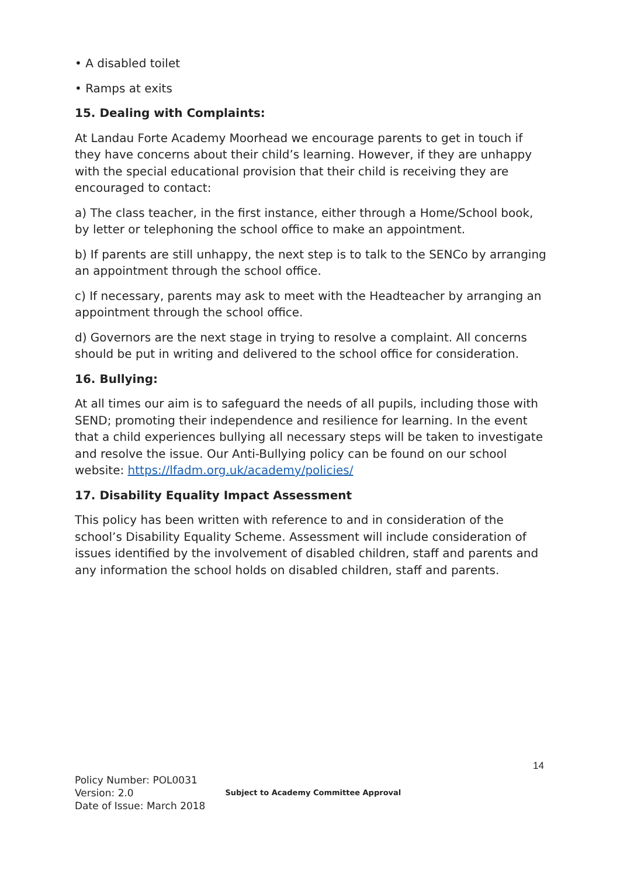• A disabled toilet
• Ramps at exits
15. Dealing with Complaints:
At Landau Forte Academy Moorhead we encourage parents to get in touch if they have concerns about their child’s learning. However, if they are unhappy with the special educational provision that their child is receiving they are encouraged to contact:
a) The class teacher, in the first instance, either through a Home/School book, by letter or telephoning the school office to make an appointment.
b) If parents are still unhappy, the next step is to talk to the SENCo by arranging an appointment through the school office.
c) If necessary, parents may ask to meet with the Headteacher by arranging an appointment through the school office.
d) Governors are the next stage in trying to resolve a complaint. All concerns should be put in writing and delivered to the school office for consideration.
16. Bullying:
At all times our aim is to safeguard the needs of all pupils, including those with SEND; promoting their independence and resilience for learning. In the event that a child experiences bullying all necessary steps will be taken to investigate and resolve the issue. Our Anti-Bullying policy can be found on our school website: https://lfadm.org.uk/academy/policies/
17. Disability Equality Impact Assessment
This policy has been written with reference to and in consideration of the school’s Disability Equality Scheme. Assessment will include consideration of issues identified by the involvement of disabled children, staff and parents and any information the school holds on disabled children, staff and parents.
14
Policy Number: POL0031
Version: 2.0
Date of Issue: March 2018
Subject to Academy Committee Approval